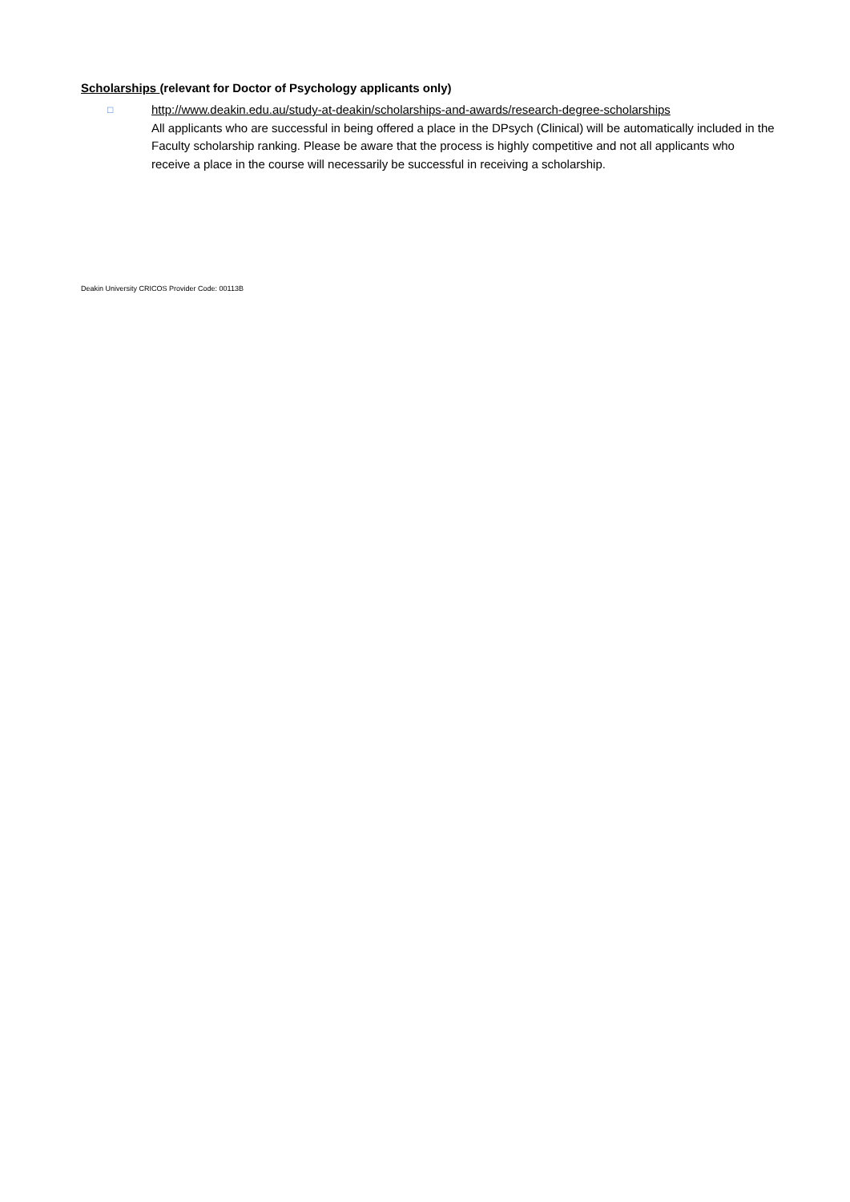Scholarships (relevant for Doctor of Psychology applicants only)
□
http://www.deakin.edu.au/study-at-deakin/scholarships-and-awards/research-degree-scholarships
All applicants who are successful in being offered a place in the DPsych (Clinical) will be automatically included in the Faculty scholarship ranking. Please be aware that the process is highly competitive and not all applicants who receive a place in the course will necessarily be successful in receiving a scholarship.
Deakin University CRICOS Provider Code: 00113B